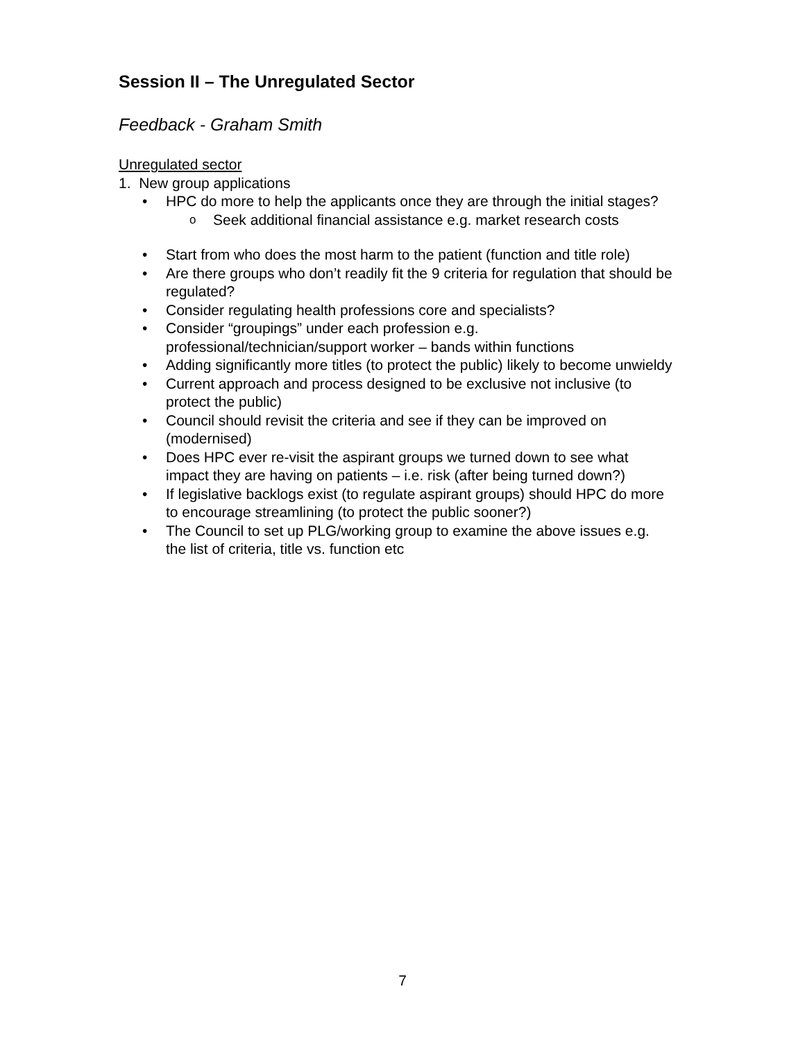Session II – The Unregulated Sector
Feedback - Graham Smith
Unregulated sector
1. New group applications
HPC do more to help the applicants once they are through the initial stages?
o Seek additional financial assistance e.g. market research costs
Start from who does the most harm to the patient (function and title role)
Are there groups who don’t readily fit the 9 criteria for regulation that should be regulated?
Consider regulating health professions core and specialists?
Consider “groupings” under each profession e.g. professional/technician/support worker – bands within functions
Adding significantly more titles (to protect the public) likely to become unwieldy
Current approach and process designed to be exclusive not inclusive (to protect the public)
Council should revisit the criteria and see if they can be improved on (modernised)
Does HPC ever re-visit the aspirant groups we turned down to see what impact they are having on patients – i.e. risk (after being turned down?)
If legislative backlogs exist (to regulate aspirant groups) should HPC do more to encourage streamlining (to protect the public sooner?)
The Council to set up PLG/working group to examine the above issues e.g. the list of criteria, title vs. function etc
7